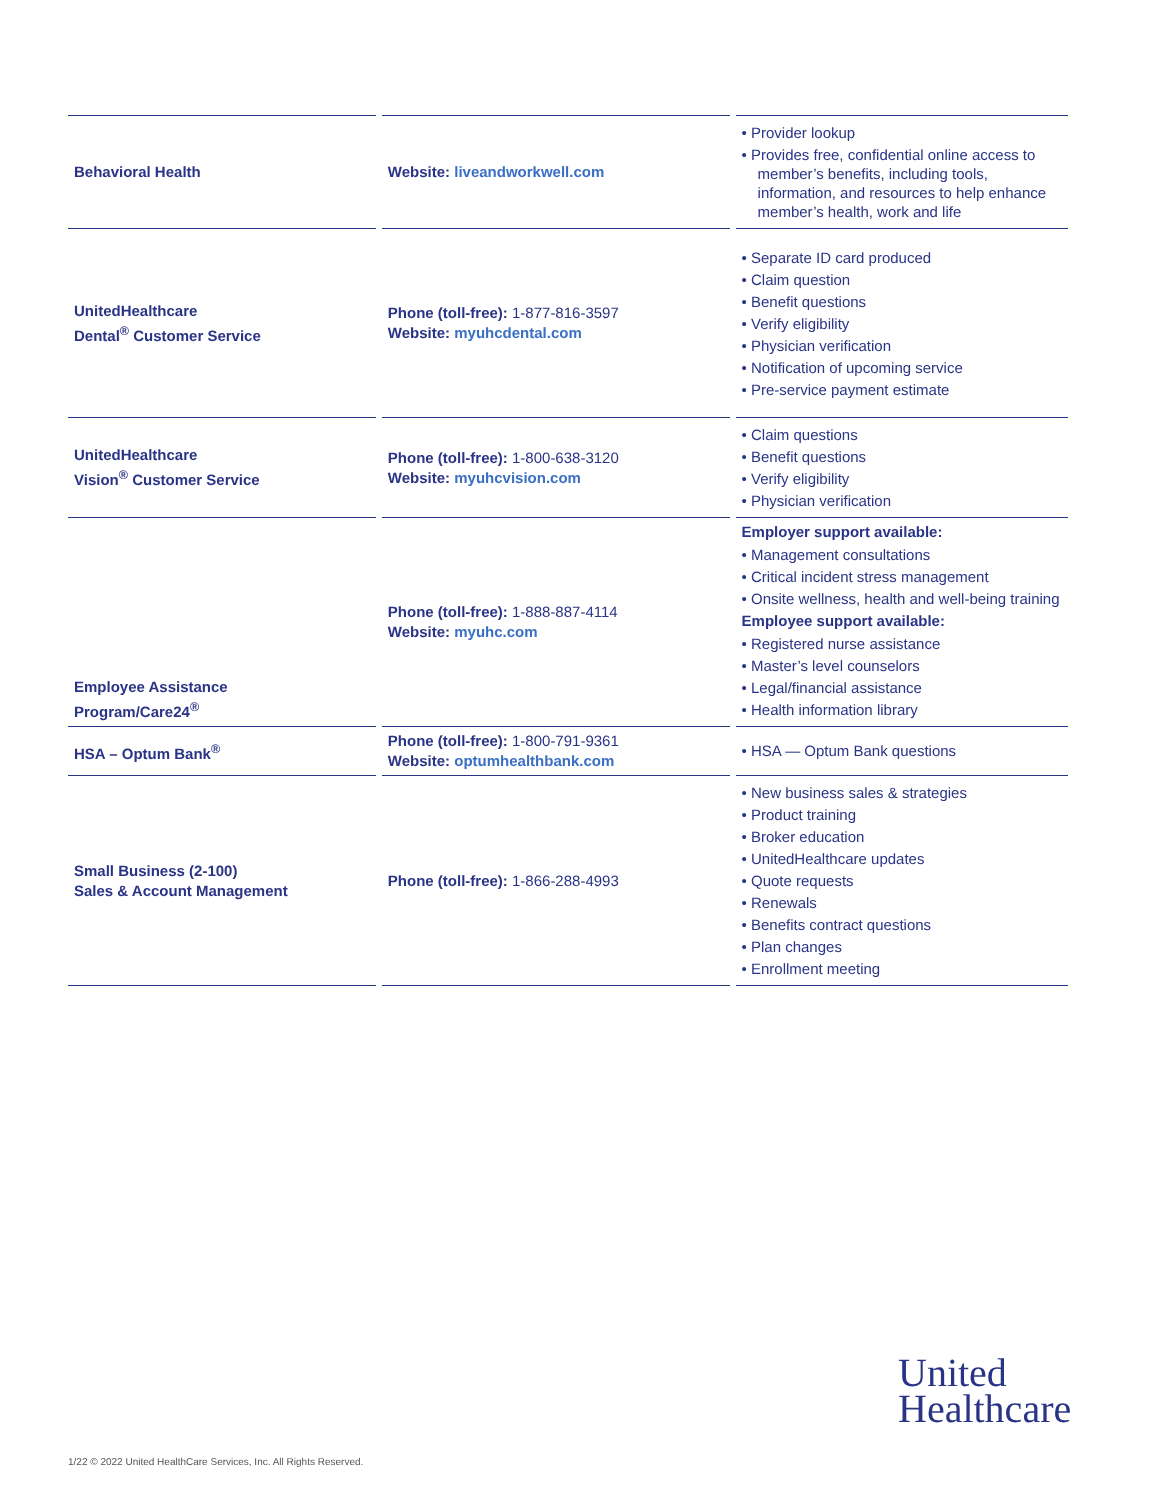| Behavioral Health | Website: liveandworkwell.com | • Provider lookup • Provides free, confidential online access to member’s benefits, including tools, information, and resources to help enhance member’s health, work and life |
| UnitedHealthcare Dental<sup>®</sup> Customer Service | Phone (toll-free): 1-877-816-3597 Website: myuhcdental.com | • Separate ID card produced • Claim question • Benefit questions • Verify eligibility • Physician verification • Notification of upcoming service • Pre-service payment estimate |
| UnitedHealthcare Vision<sup>®</sup> Customer Service | Phone (toll-free): 1-800-638-3120 Website: myuhcvision.com | • Claim questions • Benefit questions • Verify eligibility • Physician verification |
| Employee Assistance Program/Care24<sup>®</sup> | Phone (toll-free): 1-888-887-4114 Website: myuhc.com | Employer support available: • Management consultations • Critical incident stress management • Onsite wellness, health and well-being training Employee support available: • Registered nurse assistance • Master’s level counselors • Legal/financial assistance • Health information library |
| HSA – Optum Bank<sup>®</sup> | Phone (toll-free): 1-800-791-9361 Website: optumhealthbank.com | • HSA — Optum Bank questions |
| Small Business (2-100) Sales & Account Management | Phone (toll-free): 1-866-288-4993 | • New business sales & strategies • Product training • Broker education • UnitedHealthcare updates • Quote requests • Renewals • Benefits contract questions • Plan changes • Enrollment meeting |
United
Healthcare
1/22 © 2022 United HealthCare Services, Inc. All Rights Reserved.